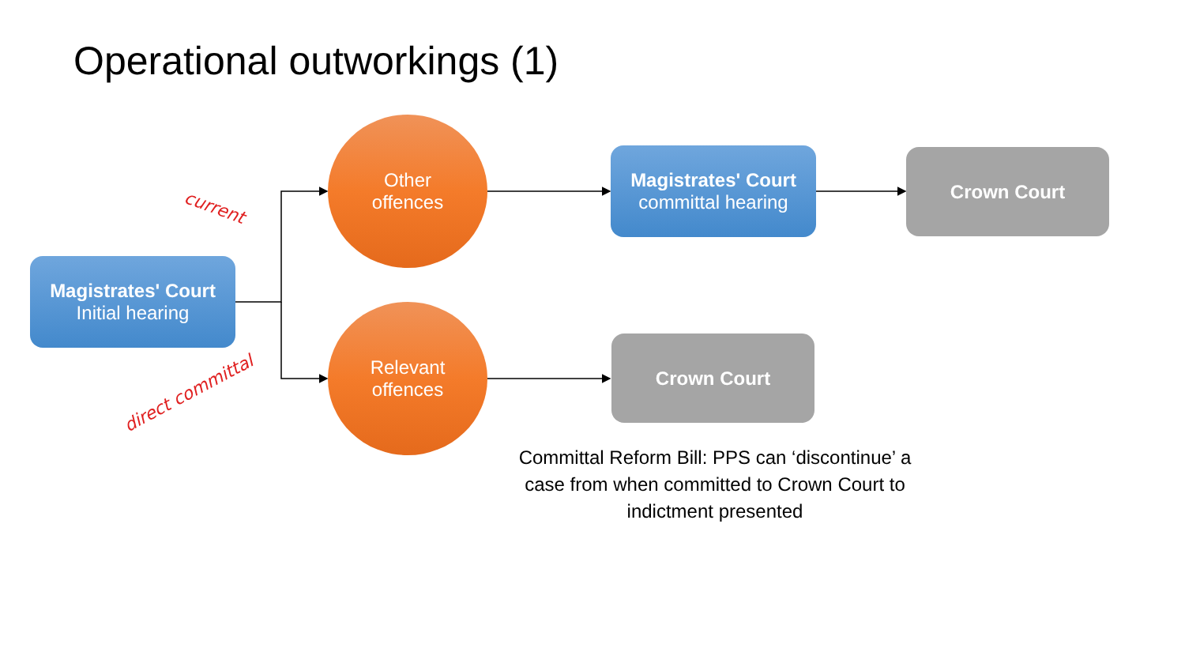Operational outworkings (1)
Magistrates' Court
Initial hearing
current
direct committal
Other
offences
Relevant
offences
Magistrates' Court
committal hearing
Crown Court
Crown Court
Committal Reform Bill: PPS can ‘discontinue’ a case from when committed to Crown Court to indictment presented